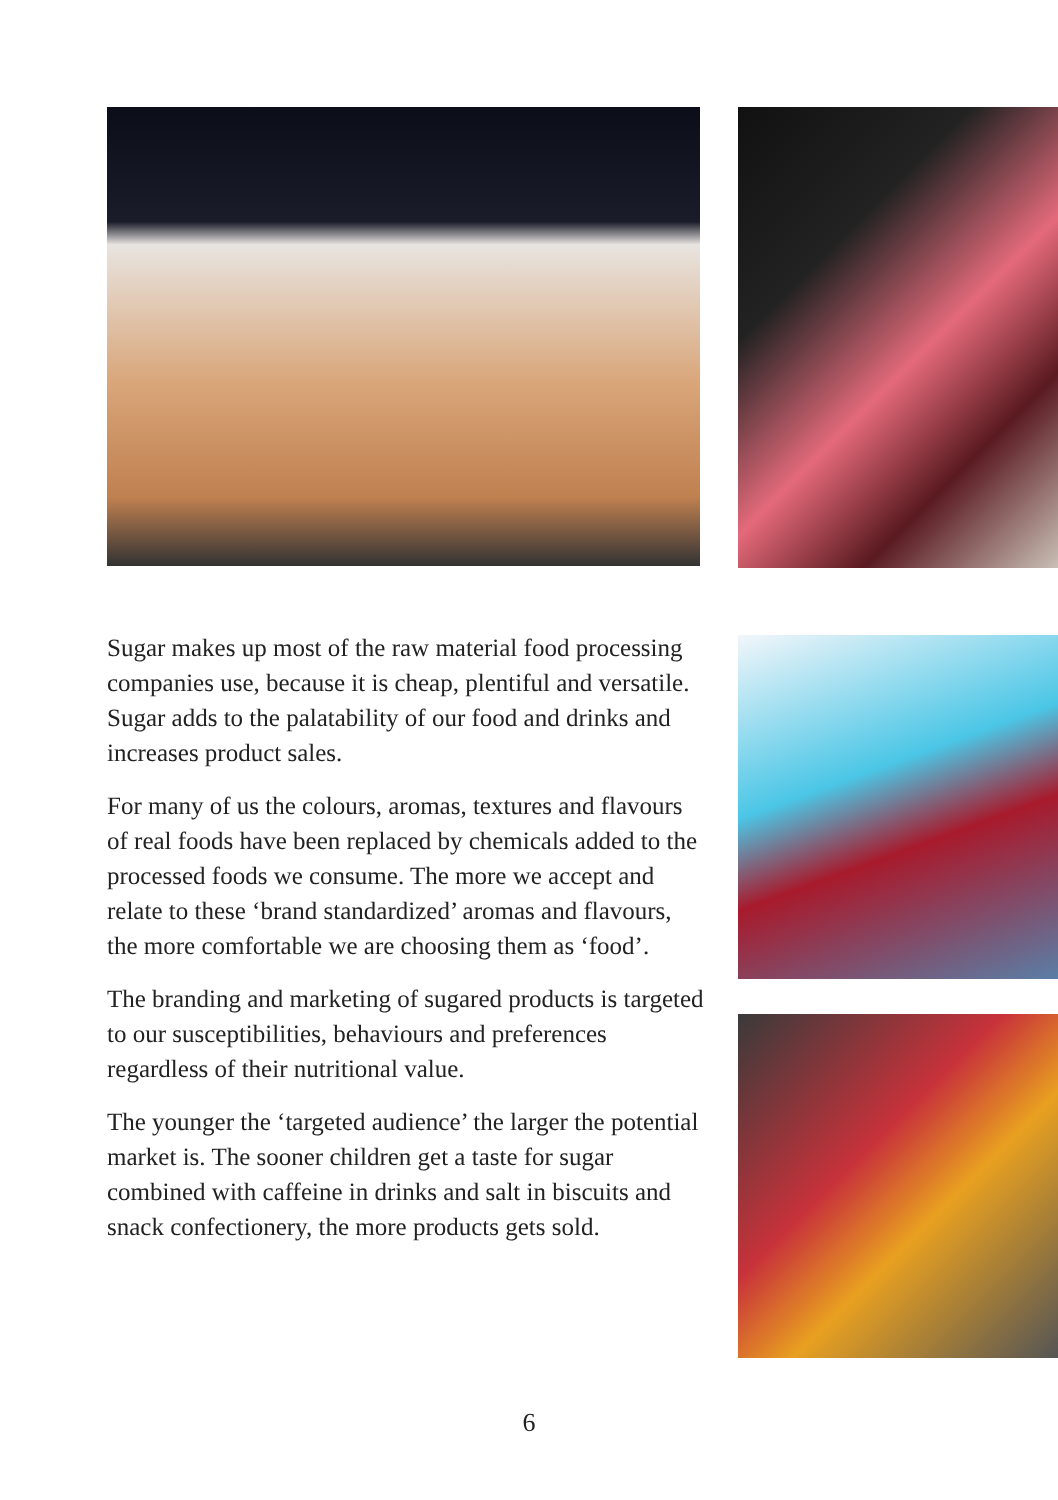Sugar makes up most of the raw material food processing companies use, because it is cheap, plentiful and versatile. Sugar adds to the palatability of our food and drinks and increases product sales.
For many of us the colours, aromas, textures and flavours of real foods have been replaced by chemicals added to the processed foods we consume. The more we accept and relate to these ‘brand standardized’ aromas and flavours, the more comfortable we are choosing them as ‘food’.
The branding and marketing of sugared products is targeted to our susceptibilities, behaviours and preferences regardless of their nutritional value.
The younger the ‘targeted audience’ the larger the potential market is. The sooner children get a taste for sugar combined with caffeine in drinks and salt in biscuits and snack confectionery, the more products gets sold.
6